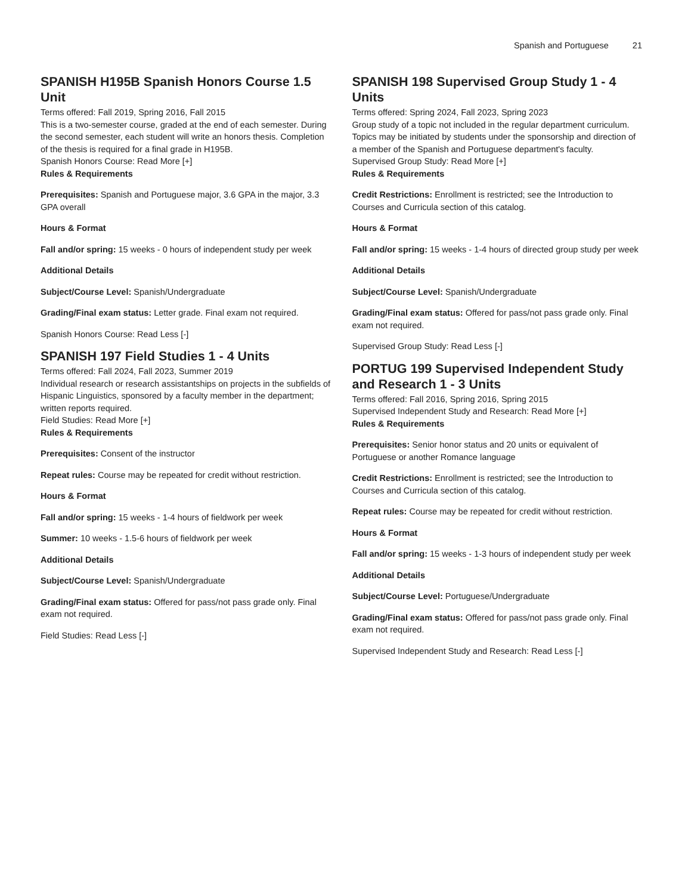Spanish and Portuguese 21
SPANISH H195B Spanish Honors Course 1.5 Unit
Terms offered: Fall 2019, Spring 2016, Fall 2015
This is a two-semester course, graded at the end of each semester. During the second semester, each student will write an honors thesis. Completion of the thesis is required for a final grade in H195B.
Spanish Honors Course: Read More [+]
Rules & Requirements
Prerequisites: Spanish and Portuguese major, 3.6 GPA in the major, 3.3 GPA overall
Hours & Format
Fall and/or spring: 15 weeks - 0 hours of independent study per week
Additional Details
Subject/Course Level: Spanish/Undergraduate
Grading/Final exam status: Letter grade. Final exam not required.
Spanish Honors Course: Read Less [-]
SPANISH 197 Field Studies 1 - 4 Units
Terms offered: Fall 2024, Fall 2023, Summer 2019
Individual research or research assistantships on projects in the subfields of Hispanic Linguistics, sponsored by a faculty member in the department; written reports required.
Field Studies: Read More [+]
Rules & Requirements
Prerequisites: Consent of the instructor
Repeat rules: Course may be repeated for credit without restriction.
Hours & Format
Fall and/or spring: 15 weeks - 1-4 hours of fieldwork per week
Summer: 10 weeks - 1.5-6 hours of fieldwork per week
Additional Details
Subject/Course Level: Spanish/Undergraduate
Grading/Final exam status: Offered for pass/not pass grade only. Final exam not required.
Field Studies: Read Less [-]
SPANISH 198 Supervised Group Study 1 - 4 Units
Terms offered: Spring 2024, Fall 2023, Spring 2023
Group study of a topic not included in the regular department curriculum. Topics may be initiated by students under the sponsorship and direction of a member of the Spanish and Portuguese department's faculty.
Supervised Group Study: Read More [+]
Rules & Requirements
Credit Restrictions: Enrollment is restricted; see the Introduction to Courses and Curricula section of this catalog.
Hours & Format
Fall and/or spring: 15 weeks - 1-4 hours of directed group study per week
Additional Details
Subject/Course Level: Spanish/Undergraduate
Grading/Final exam status: Offered for pass/not pass grade only. Final exam not required.
Supervised Group Study: Read Less [-]
PORTUG 199 Supervised Independent Study and Research 1 - 3 Units
Terms offered: Fall 2016, Spring 2016, Spring 2015
Supervised Independent Study and Research: Read More [+]
Rules & Requirements
Prerequisites: Senior honor status and 20 units or equivalent of Portuguese or another Romance language
Credit Restrictions: Enrollment is restricted; see the Introduction to Courses and Curricula section of this catalog.
Repeat rules: Course may be repeated for credit without restriction.
Hours & Format
Fall and/or spring: 15 weeks - 1-3 hours of independent study per week
Additional Details
Subject/Course Level: Portuguese/Undergraduate
Grading/Final exam status: Offered for pass/not pass grade only. Final exam not required.
Supervised Independent Study and Research: Read Less [-]